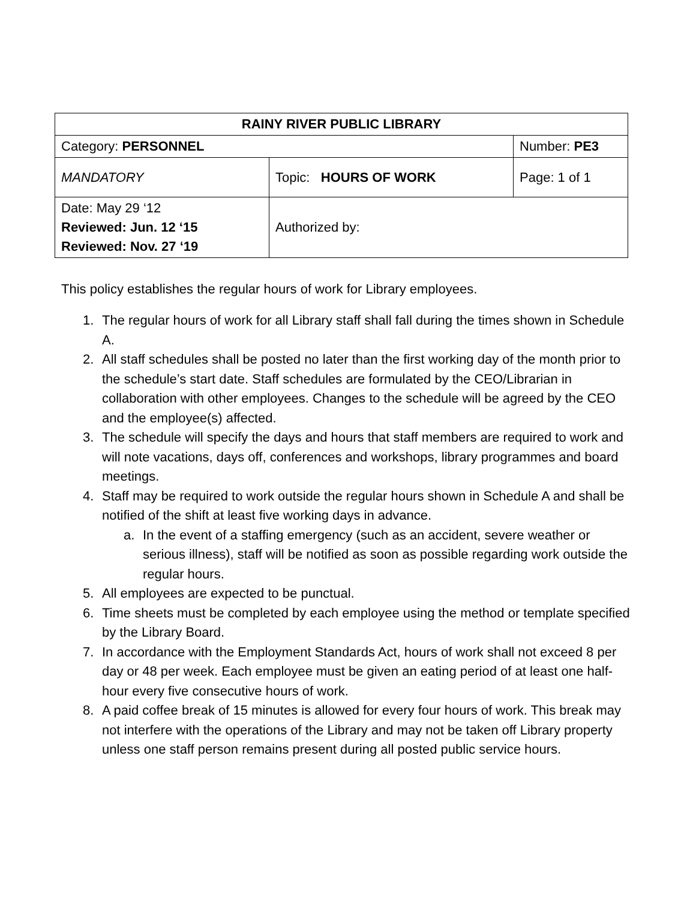| RAINY RIVER PUBLIC LIBRARY | | |
| Category: PERSONNEL | | Number: PE3 |
| MANDATORY | Topic: HOURS OF WORK | Page: 1 of 1 |
| Date: May 29 ‘12 Reviewed: Jun. 12 ‘15 Reviewed: Nov. 27 ‘19 | Authorized by: | |
This policy establishes the regular hours of work for Library employees.
1. The regular hours of work for all Library staff shall fall during the times shown in Schedule A.
2. All staff schedules shall be posted no later than the first working day of the month prior to the schedule’s start date. Staff schedules are formulated by the CEO/Librarian in collaboration with other employees. Changes to the schedule will be agreed by the CEO and the employee(s) affected.
3. The schedule will specify the days and hours that staff members are required to work and will note vacations, days off, conferences and workshops, library programmes and board meetings.
4. Staff may be required to work outside the regular hours shown in Schedule A and shall be notified of the shift at least five working days in advance.
a. In the event of a staffing emergency (such as an accident, severe weather or serious illness), staff will be notified as soon as possible regarding work outside the regular hours.
5. All employees are expected to be punctual.
6. Time sheets must be completed by each employee using the method or template specified by the Library Board.
7. In accordance with the Employment Standards Act, hours of work shall not exceed 8 per day or 48 per week. Each employee must be given an eating period of at least one half-hour every five consecutive hours of work.
8. A paid coffee break of 15 minutes is allowed for every four hours of work. This break may not interfere with the operations of the Library and may not be taken off Library property unless one staff person remains present during all posted public service hours.